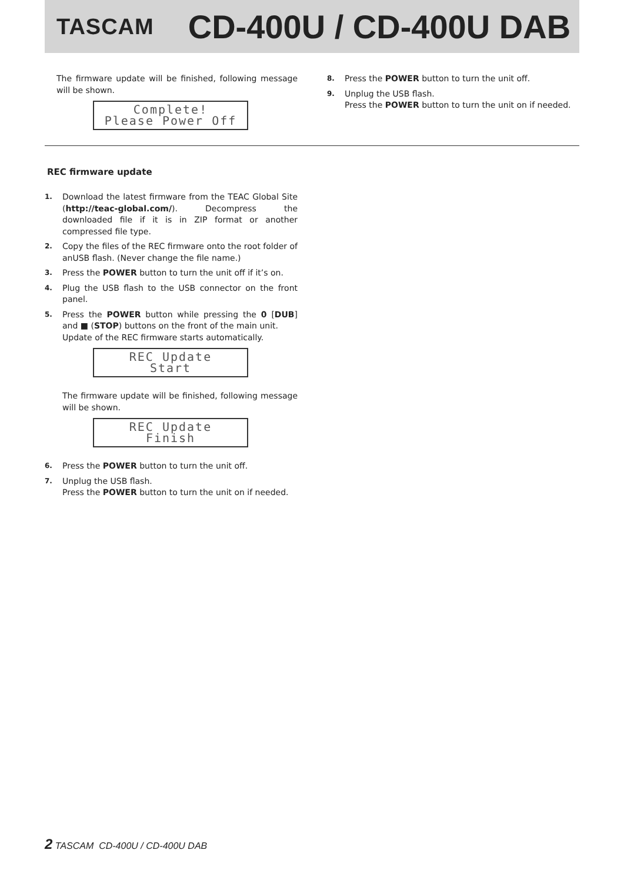TASCAM CD-400U / CD-400U DAB
The firmware update will be finished, following message will be shown.
Complete!
Please Power Off
REC firmware update
1. Download the latest firmware from the TEAC Global Site (http://teac-global.com/). Decompress the downloaded file if it is in ZIP format or another compressed file type.
2. Copy the files of the REC firmware onto the root folder of anUSB flash. (Never change the file name.)
3. Press the POWER button to turn the unit off if it’s on.
4. Plug the USB flash to the USB connector on the front panel.
5. Press the POWER button while pressing the 0 [DUB] and ■ (STOP) buttons on the front of the main unit.
Update of the REC firmware starts automatically.
REC Update
Start
The firmware update will be finished, following message will be shown.
REC Update
Finish
6. Press the POWER button to turn the unit off.
7. Unplug the USB flash.
Press the POWER button to turn the unit on if needed.
8. Press the POWER button to turn the unit off.
9. Unplug the USB flash.
Press the POWER button to turn the unit on if needed.
2 TASCAM CD-400U / CD-400U DAB